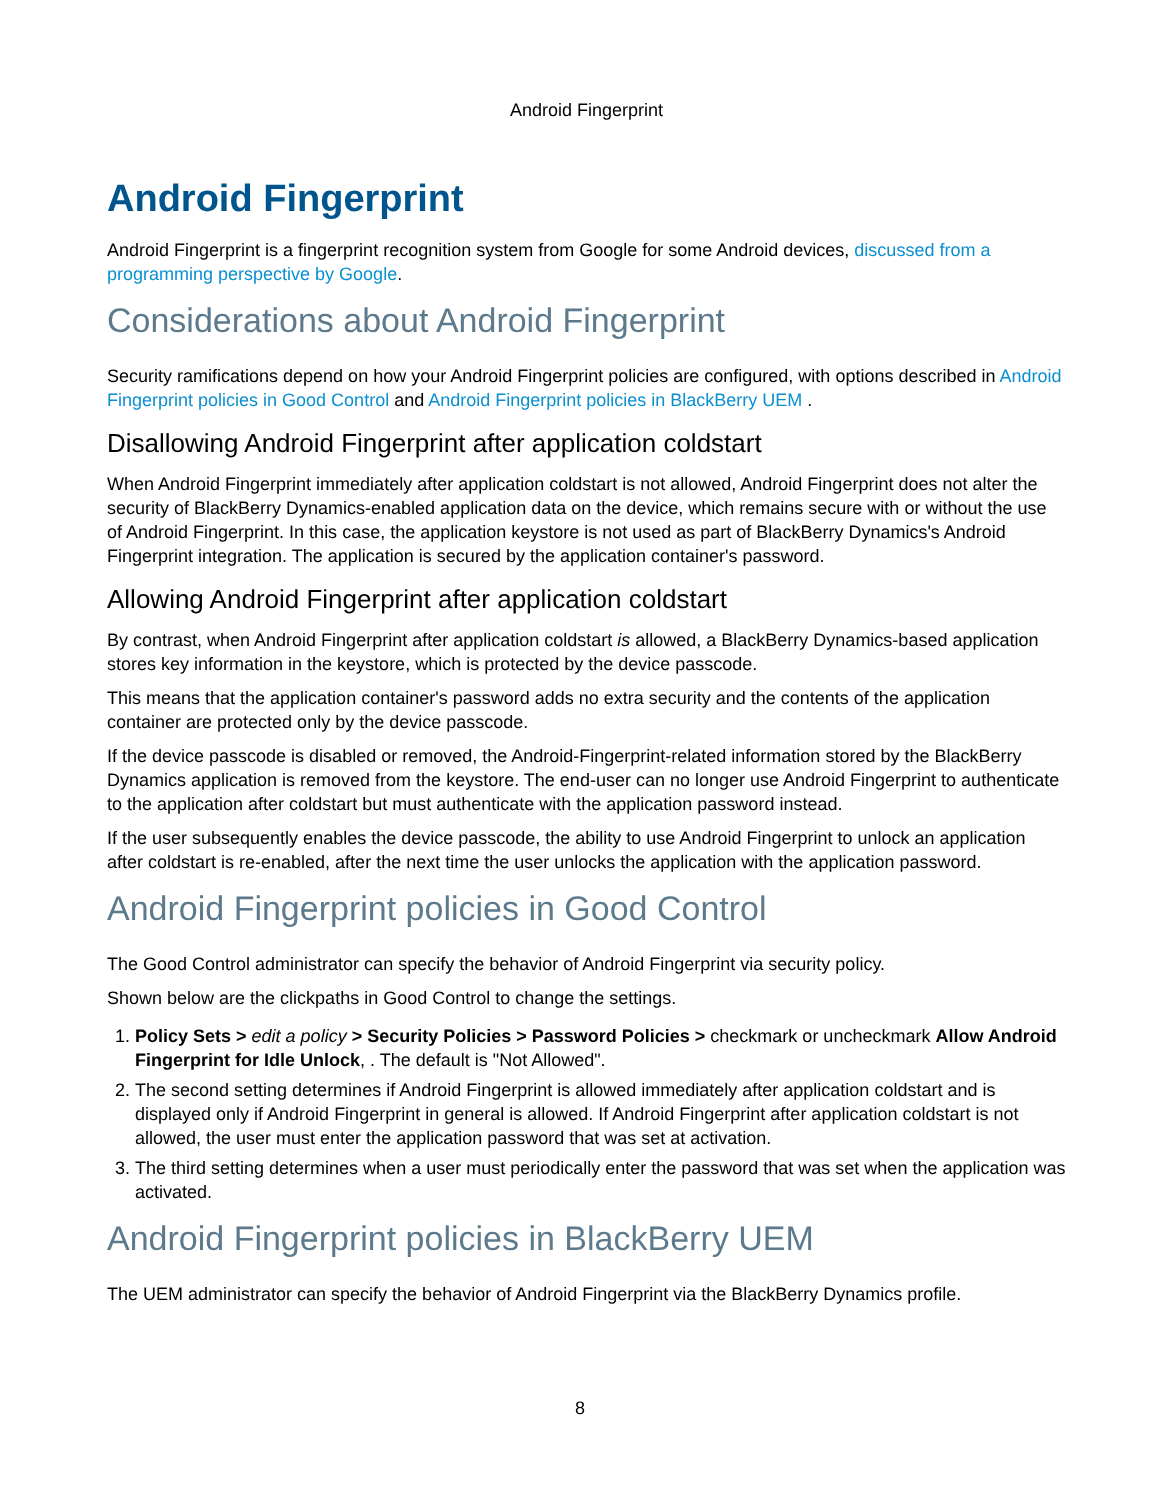Android Fingerprint
Android Fingerprint
Android Fingerprint is a fingerprint recognition system from Google for some Android devices, discussed from a programming perspective by Google.
Considerations about Android Fingerprint
Security ramifications depend on how your Android Fingerprint policies are configured, with options described in Android Fingerprint policies in Good Control and Android Fingerprint policies in BlackBerry UEM .
Disallowing Android Fingerprint after application coldstart
When Android Fingerprint immediately after application coldstart is not allowed, Android Fingerprint does not alter the security of BlackBerry Dynamics-enabled application data on the device, which remains secure with or without the use of Android Fingerprint. In this case, the application keystore is not used as part of BlackBerry Dynamics's Android Fingerprint integration. The application is secured by the application container's password.
Allowing Android Fingerprint after application coldstart
By contrast, when Android Fingerprint after application coldstart is allowed, a BlackBerry Dynamics-based application stores key information in the keystore, which is protected by the device passcode.
This means that the application container's password adds no extra security and the contents of the application container are protected only by the device passcode.
If the device passcode is disabled or removed, the Android-Fingerprint-related information stored by the BlackBerry Dynamics application is removed from the keystore. The end-user can no longer use Android Fingerprint to authenticate to the application after coldstart but must authenticate with the application password instead.
If the user subsequently enables the device passcode, the ability to use Android Fingerprint to unlock an application after coldstart is re-enabled, after the next time the user unlocks the application with the application password.
Android Fingerprint policies in Good Control
The Good Control administrator can specify the behavior of Android Fingerprint via security policy.
Shown below are the clickpaths in Good Control to change the settings.
1. Policy Sets > edit a policy > Security Policies > Password Policies > checkmark or uncheckmark Allow Android Fingerprint for Idle Unlock, . The default is "Not Allowed".
2. The second setting determines if Android Fingerprint is allowed immediately after application coldstart and is displayed only if Android Fingerprint in general is allowed. If Android Fingerprint after application coldstart is not allowed, the user must enter the application password that was set at activation.
3. The third setting determines when a user must periodically enter the password that was set when the application was activated.
Android Fingerprint policies in BlackBerry UEM
The UEM administrator can specify the behavior of Android Fingerprint via the BlackBerry Dynamics profile.
8